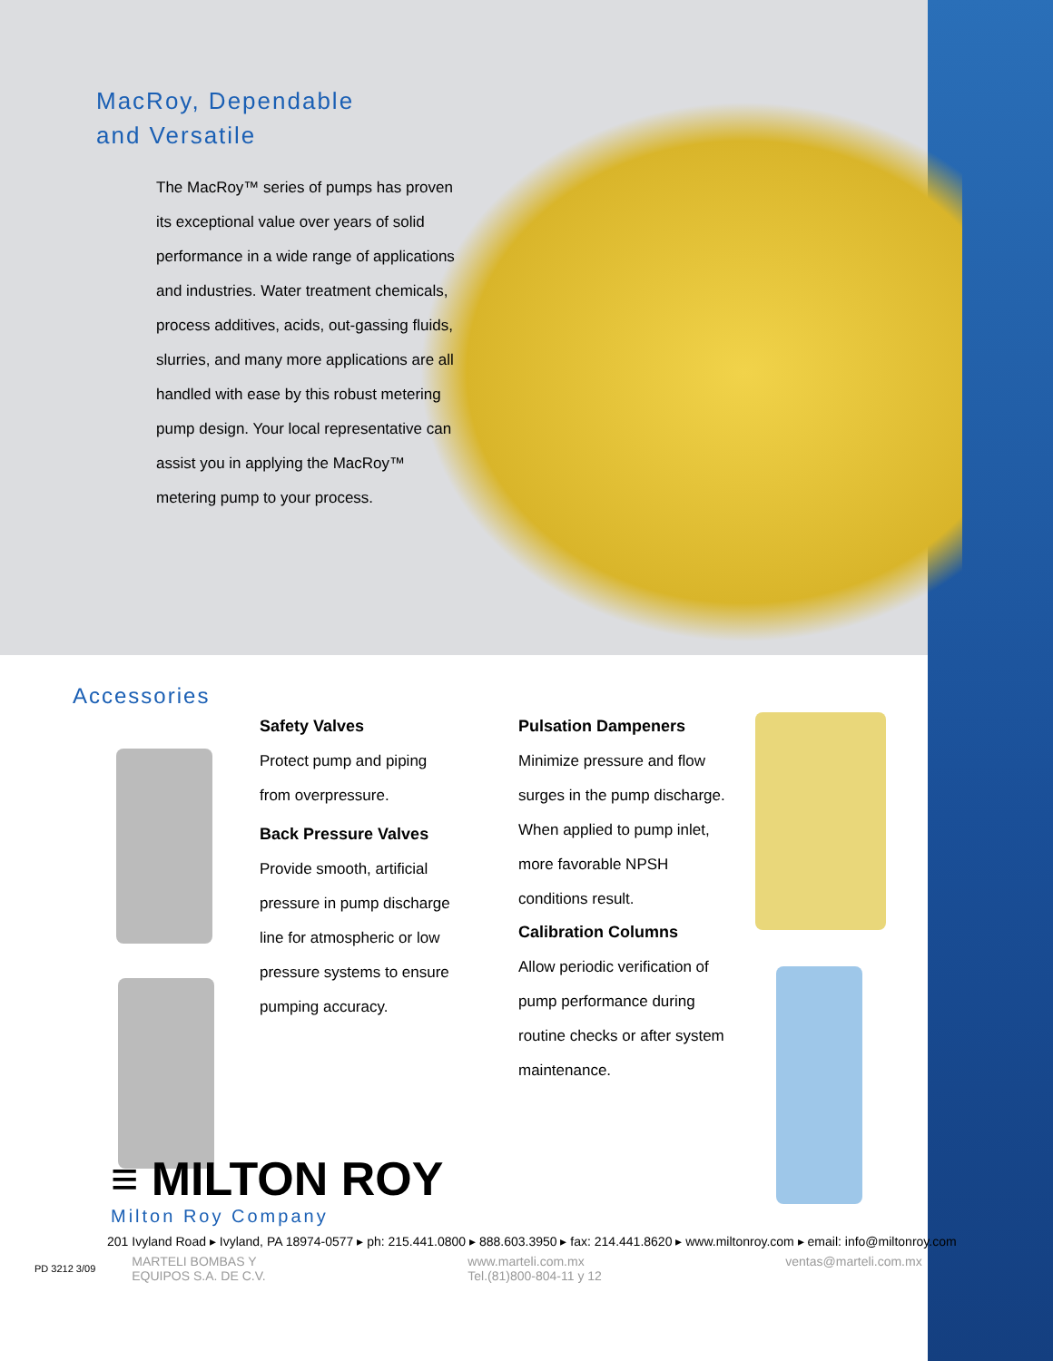MacRoy, Dependable
and Versatile
The MacRoy™ series of pumps has proven its exceptional value over years of solid performance in a wide range of applications and industries. Water treatment chemicals, process additives, acids, out-gassing fluids, slurries, and many more applications are all handled with ease by this robust metering pump design. Your local representative can assist you in applying the MacRoy™ metering pump to your process.
Accessories
Safety Valves
Protect pump and piping from overpressure.
Pulsation Dampeners
Minimize pressure and flow surges in the pump discharge. When applied to pump inlet, more favorable NPSH conditions result.
Back Pressure Valves
Provide smooth, artificial pressure in pump discharge line for atmospheric or low pressure systems to ensure pumping accuracy.
Calibration Columns
Allow periodic verification of pump performance during routine checks or after system maintenance.
≡ MILTON ROY
Milton Roy Company
201 Ivyland Road ▸ Ivyland, PA 18974-0577 ▸ ph: 215.441.0800 ▸ 888.603.3950 ▸ fax: 214.441.8620 ▸ www.miltonroy.com ▸ email: info@miltonroy.com
PD 3212 3/09 MARTELI BOMBAS Y
EQUIPOS S.A. DE C.V. www.marteli.com.mx
Tel.(81)800-804-11 y 12 ventas@marteli.com.mx